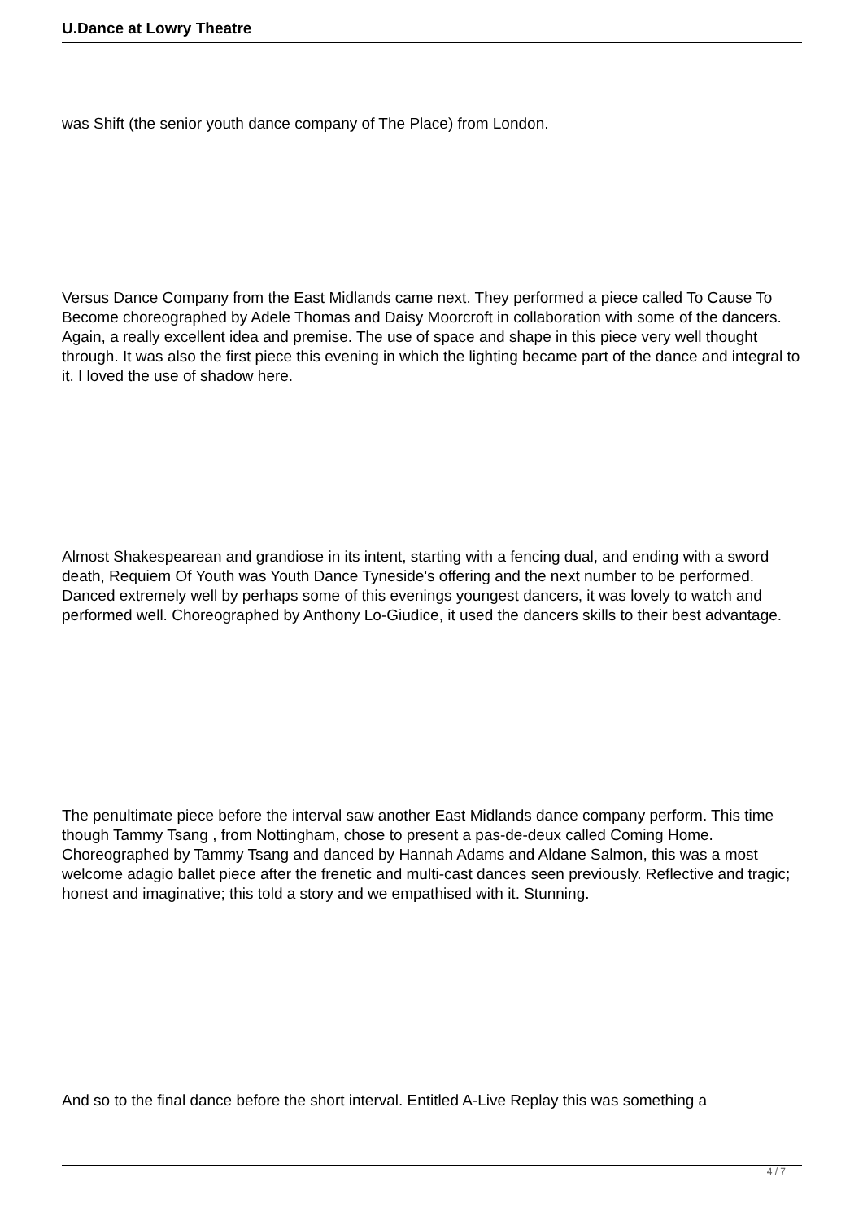U.Dance at Lowry Theatre
was Shift (the senior youth dance company of The Place) from London.
Versus Dance Company from the East Midlands came next. They performed a piece called To Cause To Become choreographed by Adele Thomas and Daisy Moorcroft in collaboration with some of the dancers. Again, a really excellent idea and premise. The use of space and shape in this piece very well thought through. It was also the first piece this evening in which the lighting became part of the dance and integral to it. I loved the use of shadow here.
Almost Shakespearean and grandiose in its intent, starting with a fencing dual, and ending with a sword death, Requiem Of Youth was Youth Dance Tyneside's offering and the next number to be performed. Danced extremely well by perhaps some of this evenings youngest dancers, it was lovely to watch and performed well. Choreographed by Anthony Lo-Giudice, it used the dancers skills to their best advantage.
The penultimate piece before the interval saw another East Midlands dance company perform. This time though Tammy Tsang , from Nottingham, chose to present a pas-de-deux called Coming Home. Choreographed by Tammy Tsang and danced by Hannah Adams and Aldane Salmon, this was a most welcome adagio ballet piece after the frenetic and multi-cast dances seen previously. Reflective and tragic; honest and imaginative; this told a story and we empathised with it. Stunning.
And so to the final dance before the short interval. Entitled A-Live Replay this was something a
4 / 7